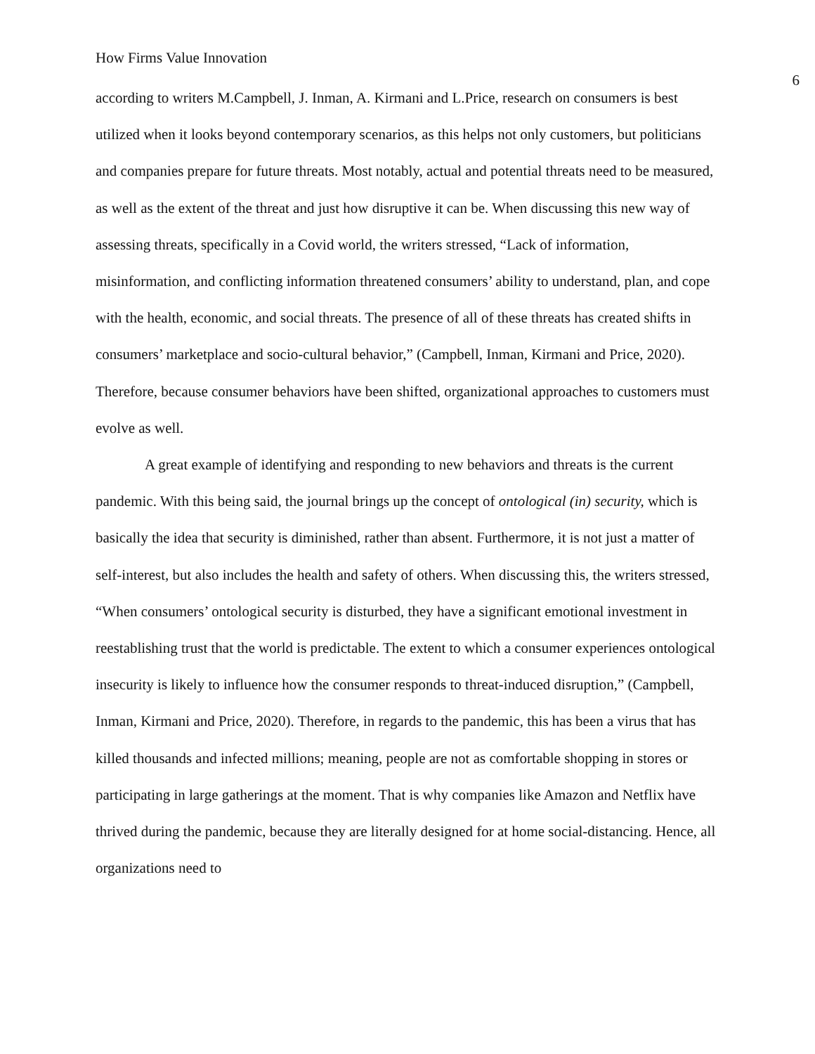How Firms Value Innovation 6
according to writers M.Campbell, J. Inman, A. Kirmani and L.Price, research on consumers is best utilized when it looks beyond contemporary scenarios, as this helps not only customers, but politicians and companies prepare for future threats. Most notably, actual and potential threats need to be measured, as well as the extent of the threat and just how disruptive it can be. When discussing this new way of assessing threats, specifically in a Covid world, the writers stressed, “Lack of information, misinformation, and conflicting information threatened consumers’ ability to understand, plan, and cope with the health, economic, and social threats. The presence of all of these threats has created shifts in consumers’ marketplace and socio-cultural behavior,” (Campbell, Inman, Kirmani and Price, 2020). Therefore, because consumer behaviors have been shifted, organizational approaches to customers must evolve as well.
A great example of identifying and responding to new behaviors and threats is the current pandemic. With this being said, the journal brings up the concept of ontological (in) security, which is basically the idea that security is diminished, rather than absent. Furthermore, it is not just a matter of self-interest, but also includes the health and safety of others. When discussing this, the writers stressed, “When consumers’ ontological security is disturbed, they have a significant emotional investment in reestablishing trust that the world is predictable. The extent to which a consumer experiences ontological insecurity is likely to influence how the consumer responds to threat-induced disruption,” (Campbell, Inman, Kirmani and Price, 2020). Therefore, in regards to the pandemic, this has been a virus that has killed thousands and infected millions; meaning, people are not as comfortable shopping in stores or participating in large gatherings at the moment. That is why companies like Amazon and Netflix have thrived during the pandemic, because they are literally designed for at home social-distancing. Hence, all organizations need to